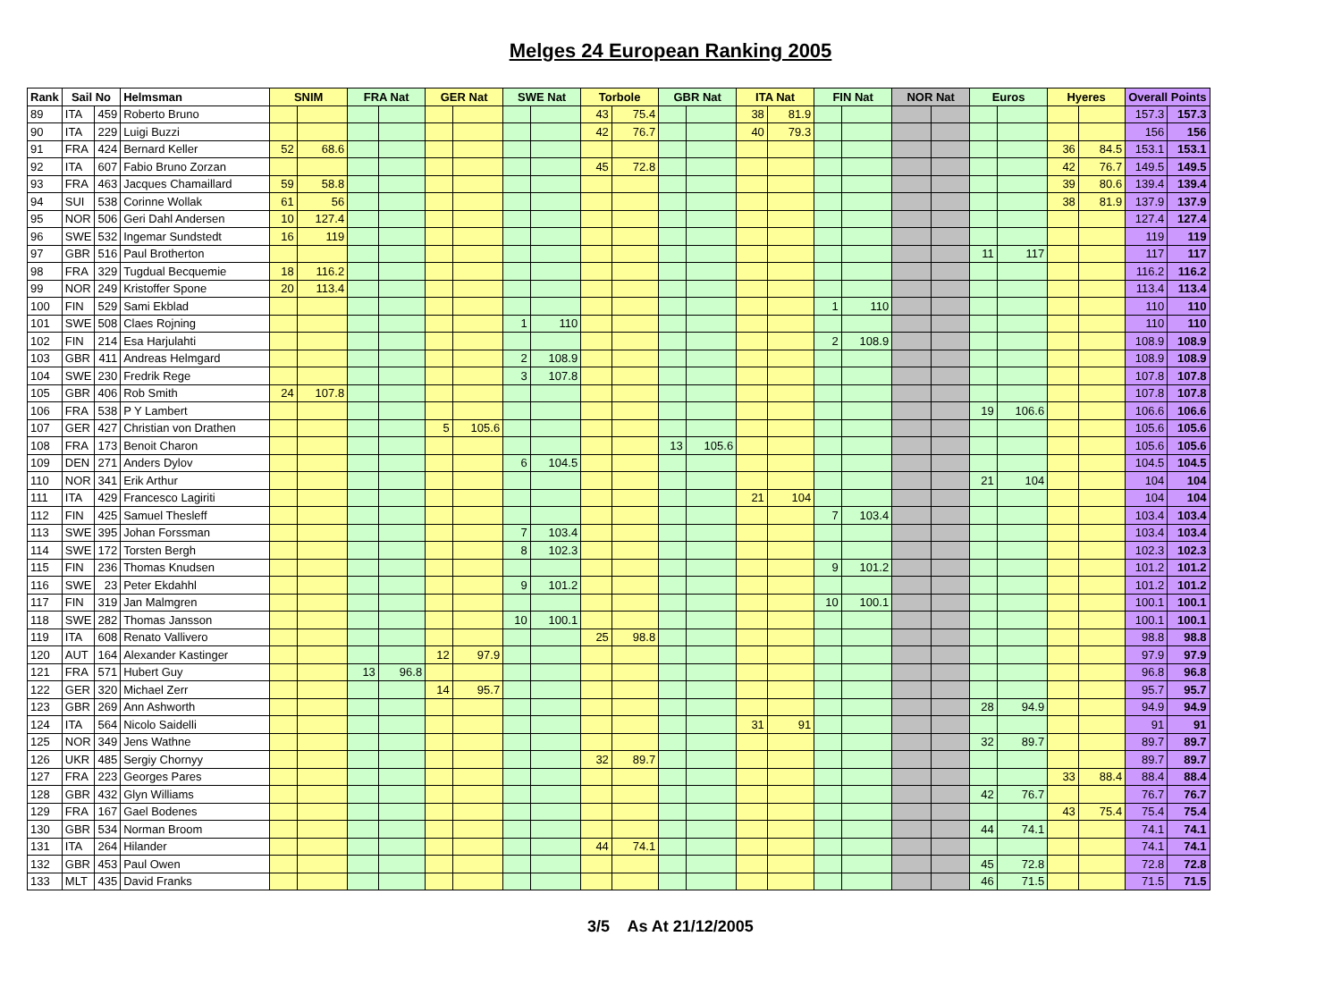Melges 24 European Ranking 2005
| Rank | Sail No | | Helmsman | SNIM | | FRA Nat | | GER Nat | | SWE Nat | | Torbole | | GBR Nat | | ITA Nat | | FIN Nat | | NOR Nat | | Euros | | Hyeres | | Overall Points | |
| --- | --- | --- | --- | --- | --- | --- | --- | --- | --- | --- | --- | --- | --- | --- | --- | --- | --- | --- | --- | --- | --- | --- | --- | --- | --- | --- | --- |
| 89 | ITA | 459 | Roberto Bruno | | | | | | | | | 43 | 75.4 | | | 38 | 81.9 | | | | | | | | | 157.3 | 157.3 |
| 90 | ITA | 229 | Luigi Buzzi | | | | | | | | | 42 | 76.7 | | | 40 | 79.3 | | | | | | | | | 156 | 156 |
| 91 | FRA | 424 | Bernard Keller | 52 | 68.6 | | | | | | | | | | | | | | | | | | | 36 | 84.5 | 153.1 | 153.1 |
| 92 | ITA | 607 | Fabio Bruno Zorzan | | | | | | | | | 45 | 72.8 | | | | | | | | | | | 42 | 76.7 | 149.5 | 149.5 |
| 93 | FRA | 463 | Jacques Chamaillard | 59 | 58.8 | | | | | | | | | | | | | | | | | | | 39 | 80.6 | 139.4 | 139.4 |
| 94 | SUI | 538 | Corinne Wollak | 61 | 56 | | | | | | | | | | | | | | | | | | | 38 | 81.9 | 137.9 | 137.9 |
| 95 | NOR | 506 | Geri Dahl Andersen | 10 | 127.4 | | | | | | | | | | | | | | | | | | | | | 127.4 | 127.4 |
| 96 | SWE | 532 | Ingemar Sundstedt | 16 | 119 | | | | | | | | | | | | | | | | | | | | | 119 | 119 |
| 97 | GBR | 516 | Paul Brotherton | | | | | | | | | | | | | | | | | | | 11 | 117 | | | 117 | 117 |
| 98 | FRA | 329 | Tugdual Becquemie | 18 | 116.2 | | | | | | | | | | | | | | | | | | | | | 116.2 | 116.2 |
| 99 | NOR | 249 | Kristoffer Spone | 20 | 113.4 | | | | | | | | | | | | | | | | | | | | | 113.4 | 113.4 |
| 100 | FIN | 529 | Sami Ekblad | | | | | | | | | | | | | | | 1 | 110 | | | | | | | 110 | 110 |
| 101 | SWE | 508 | Claes Rojning | | | | | | | 1 | 110 | | | | | | | | | | | | | | | 110 | 110 |
| 102 | FIN | 214 | Esa Harjulahti | | | | | | | | | | | | | | | 2 | 108.9 | | | | | | | 108.9 | 108.9 |
| 103 | GBR | 411 | Andreas Helmgard | | | | | | | 2 | 108.9 | | | | | | | | | | | | | | | 108.9 | 108.9 |
| 104 | SWE | 230 | Fredrik Rege | | | | | | | 3 | 107.8 | | | | | | | | | | | | | | | 107.8 | 107.8 |
| 105 | GBR | 406 | Rob Smith | 24 | 107.8 | | | | | | | | | | | | | | | | | | | | | 107.8 | 107.8 |
| 106 | FRA | 538 | P Y Lambert | | | | | | | | | | | | | | | | | | | 19 | 106.6 | | | 106.6 | 106.6 |
| 107 | GER | 427 | Christian von Drathen | | | | | 5 | 105.6 | | | | | | | | | | | | | | | | | 105.6 | 105.6 |
| 108 | FRA | 173 | Benoit Charon | | | | | | | | | | | 13 | 105.6 | | | | | | | | | | | 105.6 | 105.6 |
| 109 | DEN | 271 | Anders Dylov | | | | | | | 6 | 104.5 | | | | | | | | | | | | | | | 104.5 | 104.5 |
| 110 | NOR | 341 | Erik Arthur | | | | | | | | | | | | | | | | | | | 21 | 104 | | | 104 | 104 |
| 111 | ITA | 429 | Francesco Lagiriti | | | | | | | | | | | | | 21 | 104 | | | | | | | | | 104 | 104 |
| 112 | FIN | 425 | Samuel Thesleff | | | | | | | | | | | | | | | 7 | 103.4 | | | | | | | 103.4 | 103.4 |
| 113 | SWE | 395 | Johan Forssman | | | | | | | 7 | 103.4 | | | | | | | | | | | | | | | 103.4 | 103.4 |
| 114 | SWE | 172 | Torsten Bergh | | | | | | | 8 | 102.3 | | | | | | | | | | | | | | | 102.3 | 102.3 |
| 115 | FIN | 236 | Thomas Knudsen | | | | | | | | | | | | | | | 9 | 101.2 | | | | | | | 101.2 | 101.2 |
| 116 | SWE | 23 | Peter Ekdahhl | | | | | | | 9 | 101.2 | | | | | | | | | | | | | | | 101.2 | 101.2 |
| 117 | FIN | 319 | Jan Malmgren | | | | | | | | | | | | | | | 10 | 100.1 | | | | | | | 100.1 | 100.1 |
| 118 | SWE | 282 | Thomas Jansson | | | | | | | 10 | 100.1 | | | | | | | | | | | | | | | 100.1 | 100.1 |
| 119 | ITA | 608 | Renato Vallivero | | | | | | | | | 25 | 98.8 | | | | | | | | | | | | | 98.8 | 98.8 |
| 120 | AUT | 164 | Alexander Kastinger | | | | | 12 | 97.9 | | | | | | | | | | | | | | | | | 97.9 | 97.9 |
| 121 | FRA | 571 | Hubert Guy | | | 13 | 96.8 | | | | | | | | | | | | | | | | | | | 96.8 | 96.8 |
| 122 | GER | 320 | Michael Zerr | | | | | 14 | 95.7 | | | | | | | | | | | | | | | | | 95.7 | 95.7 |
| 123 | GBR | 269 | Ann Ashworth | | | | | | | | | | | | | | | | | | | 28 | 94.9 | | | 94.9 | 94.9 |
| 124 | ITA | 564 | Nicolo Saidelli | | | | | | | | | | | | | 31 | 91 | | | | | | | | | 91 | 91 |
| 125 | NOR | 349 | Jens Wathne | | | | | | | | | | | | | | | | | | | 32 | 89.7 | | | 89.7 | 89.7 |
| 126 | UKR | 485 | Sergiy Chornyy | | | | | | | | | 32 | 89.7 | | | | | | | | | | | | | 89.7 | 89.7 |
| 127 | FRA | 223 | Georges Pares | | | | | | | | | | | | | | | | | | | | | 33 | 88.4 | 88.4 | 88.4 |
| 128 | GBR | 432 | Glyn Williams | | | | | | | | | | | | | | | | | | | 42 | 76.7 | | | 76.7 | 76.7 |
| 129 | FRA | 167 | Gael Bodenes | | | | | | | | | | | | | | | | | | | | | 43 | 75.4 | 75.4 | 75.4 |
| 130 | GBR | 534 | Norman Broom | | | | | | | | | | | | | | | | | | | 44 | 74.1 | | | 74.1 | 74.1 |
| 131 | ITA | 264 | Hilander | | | | | | | | | 44 | 74.1 | | | | | | | | | | | | | 74.1 | 74.1 |
| 132 | GBR | 453 | Paul Owen | | | | | | | | | | | | | | | | | | | 45 | 72.8 | | | 72.8 | 72.8 |
| 133 | MLT | 435 | David Franks | | | | | | | | | | | | | | | | | | | 46 | 71.5 | | | 71.5 | 71.5 |
3/5 As At 21/12/2005